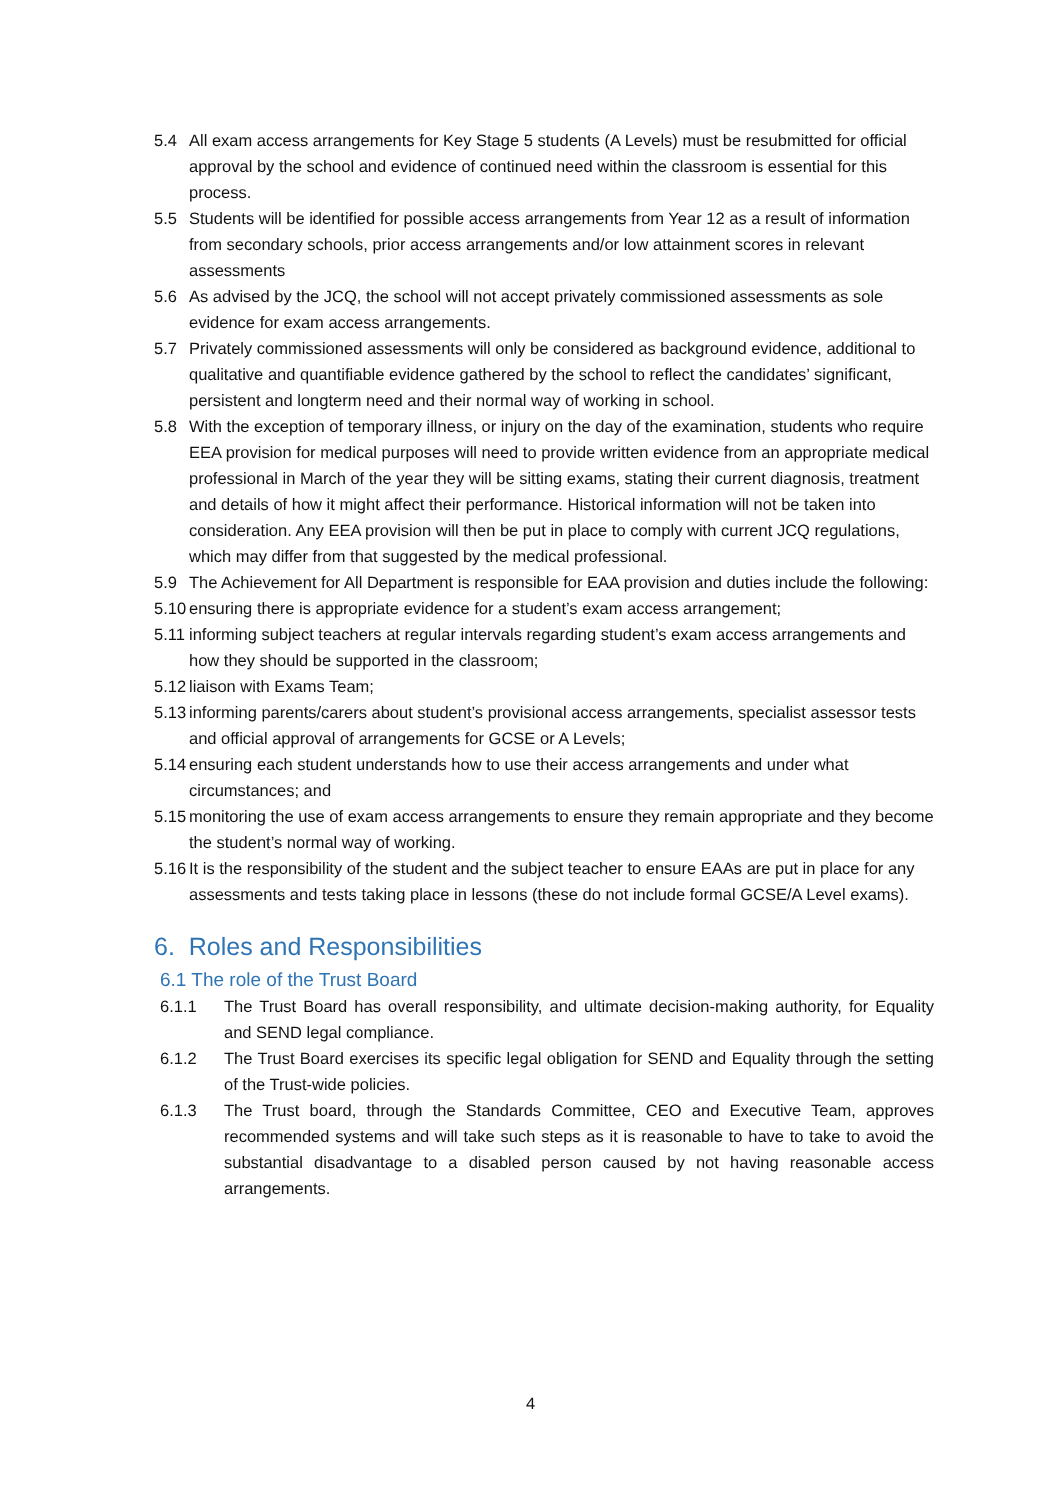5.4 All exam access arrangements for Key Stage 5 students (A Levels) must be resubmitted for official approval by the school and evidence of continued need within the classroom is essential for this process.
5.5 Students will be identified for possible access arrangements from Year 12 as a result of information from secondary schools, prior access arrangements and/or low attainment scores in relevant assessments
5.6 As advised by the JCQ, the school will not accept privately commissioned assessments as sole evidence for exam access arrangements.
5.7 Privately commissioned assessments will only be considered as background evidence, additional to qualitative and quantifiable evidence gathered by the school to reflect the candidates’ significant, persistent and longterm need and their normal way of working in school.
5.8 With the exception of temporary illness, or injury on the day of the examination, students who require EEA provision for medical purposes will need to provide written evidence from an appropriate medical professional in March of the year they will be sitting exams, stating their current diagnosis, treatment and details of how it might affect their performance. Historical information will not be taken into consideration. Any EEA provision will then be put in place to comply with current JCQ regulations, which may differ from that suggested by the medical professional.
5.9 The Achievement for All Department is responsible for EAA provision and duties include the following:
5.10 ensuring there is appropriate evidence for a student’s exam access arrangement;
5.11 informing subject teachers at regular intervals regarding student’s exam access arrangements and how they should be supported in the classroom;
5.12 liaison with Exams Team;
5.13 informing parents/carers about student’s provisional access arrangements, specialist assessor tests and official approval of arrangements for GCSE or A Levels;
5.14 ensuring each student understands how to use their access arrangements and under what circumstances; and
5.15 monitoring the use of exam access arrangements to ensure they remain appropriate and they become the student’s normal way of working.
5.16 It is the responsibility of the student and the subject teacher to ensure EAAs are put in place for any assessments and tests taking place in lessons (these do not include formal GCSE/A Level exams).
6. Roles and Responsibilities
6.1 The role of the Trust Board
6.1.1 The Trust Board has overall responsibility, and ultimate decision-making authority, for Equality and SEND legal compliance.
6.1.2 The Trust Board exercises its specific legal obligation for SEND and Equality through the setting of the Trust-wide policies.
6.1.3 The Trust board, through the Standards Committee, CEO and Executive Team, approves recommended systems and will take such steps as it is reasonable to have to take to avoid the substantial disadvantage to a disabled person caused by not having reasonable access arrangements.
4